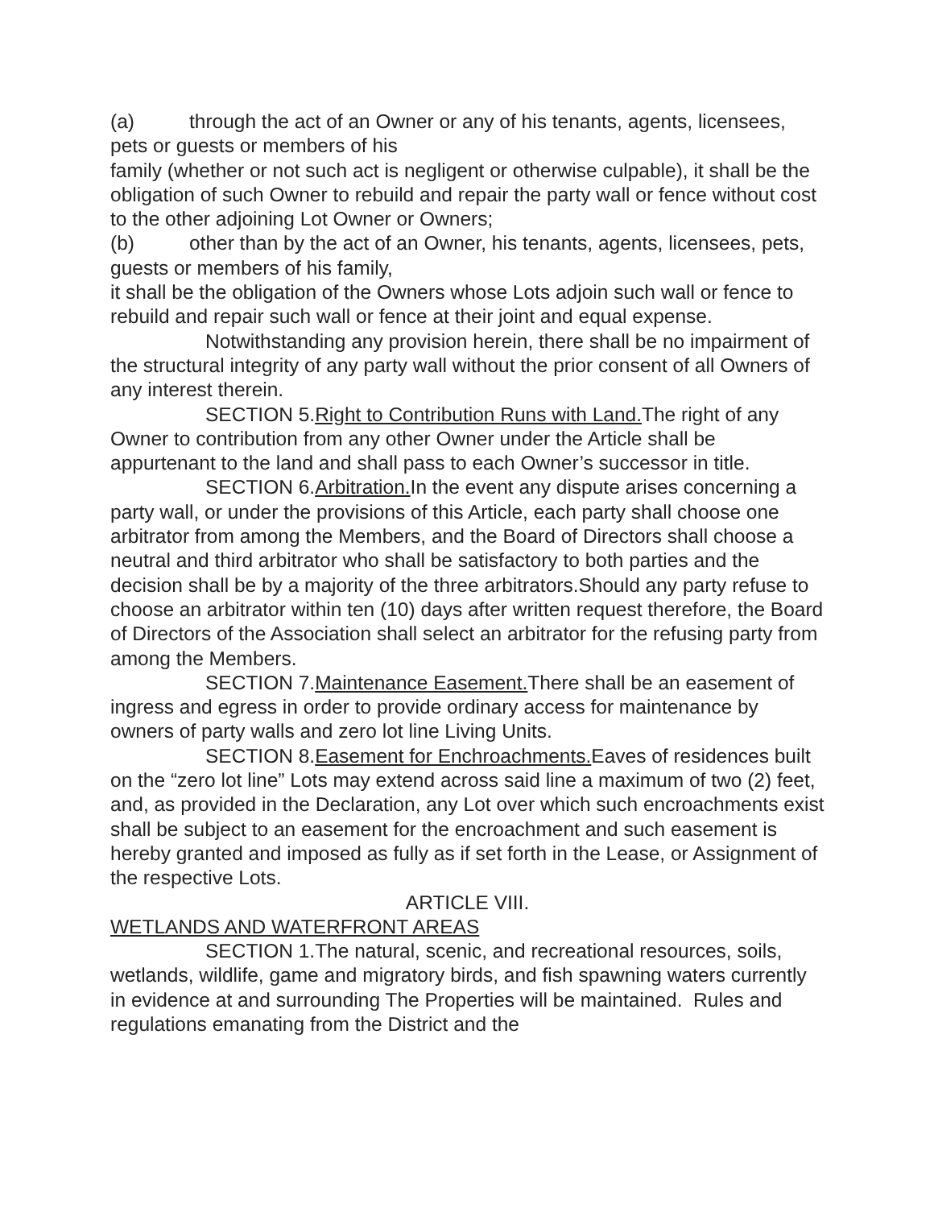(a) through the act of an Owner or any of his tenants, agents, licensees, pets or guests or members of his
family (whether or not such act is negligent or otherwise culpable), it shall be the obligation of such Owner to rebuild and repair the party wall or fence without cost to the other adjoining Lot Owner or Owners;
(b) other than by the act of an Owner, his tenants, agents, licensees, pets, guests or members of his family,
it shall be the obligation of the Owners whose Lots adjoin such wall or fence to rebuild and repair such wall or fence at their joint and equal expense.
Notwithstanding any provision herein, there shall be no impairment of the structural integrity of any party wall without the prior consent of all Owners of any interest therein.
SECTION 5.Right to Contribution Runs with Land. The right of any Owner to contribution from any other Owner under the Article shall be appurtenant to the land and shall pass to each Owner’s successor in title.
SECTION 6.Arbitration. In the event any dispute arises concerning a party wall, or under the provisions of this Article, each party shall choose one arbitrator from among the Members, and the Board of Directors shall choose a neutral and third arbitrator who shall be satisfactory to both parties and the decision shall be by a majority of the three arbitrators.Should any party refuse to choose an arbitrator within ten (10) days after written request therefore, the Board of Directors of the Association shall select an arbitrator for the refusing party from among the Members.
SECTION 7.Maintenance Easement. There shall be an easement of ingress and egress in order to provide ordinary access for maintenance by owners of party walls and zero lot line Living Units.
SECTION 8.Easement for Enchroachments. Eaves of residences built on the “zero lot line” Lots may extend across said line a maximum of two (2) feet, and, as provided in the Declaration, any Lot over which such encroachments exist shall be subject to an easement for the encroachment and such easement is hereby granted and imposed as fully as if set forth in the Lease, or Assignment of the respective Lots.
ARTICLE VIII.
WETLANDS AND WATERFRONT AREAS
SECTION 1.The natural, scenic, and recreational resources, soils, wetlands, wildlife, game and migratory birds, and fish spawning waters currently in evidence at and surrounding The Properties will be maintained. Rules and regulations emanating from the District and the